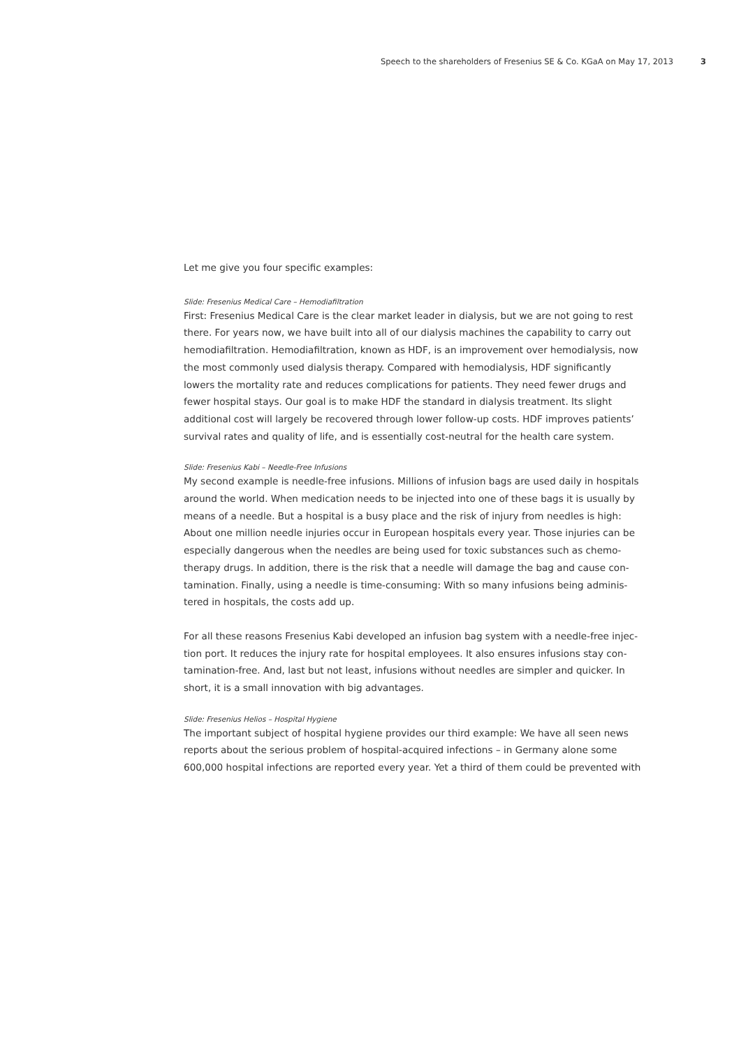Speech to the shareholders of Fresenius SE & Co. KGaA on May 17, 2013 3
Let me give you four specific examples:
Slide: Fresenius Medical Care – Hemodiafiltration
First: Fresenius Medical Care is the clear market leader in dialysis, but we are not going to rest there. For years now, we have built into all of our dialysis machines the capability to carry out hemodiafiltration. Hemodiafiltration, known as HDF, is an improvement over hemodialysis, now the most commonly used dialysis therapy. Compared with hemodialysis, HDF significant­ly lowers the mortality rate and reduces complications for patients. They need fewer drugs and fewer hospital stays. Our goal is to make HDF the standard in dialysis treatment. Its slight additional cost will largely be recovered through lower follow-up costs. HDF improves patients’ survival rates and quality of life, and is essentially cost-neutral for the health care system.
Slide: Fresenius Kabi – Needle-Free Infusions
My second example is needle-free infusions. Millions of infusion bags are used daily in hospi­tals around the world. When medication needs to be injected into one of these bags it is usually by means of a needle. But a hospital is a busy place and the risk of injury from needles is high: About one million needle injuries occur in European hospitals every year. Those injuries can be especially dangerous when the needles are being used for toxic substances such as chemo­therapy drugs. In addition, there is the risk that a needle will damage the bag and cause con­tamination. Finally, using a needle is time-consuming: With so many infusions being adminis­tered in hospitals, the costs add up.
For all these reasons Fresenius Kabi developed an infusion bag system with a needle-free injec­tion port. It reduces the injury rate for hospital employees. It also ensures infusions stay con­tamination-free. And, last but not least, infusions without needles are simpler and quicker. In short, it is a small innovation with big advantages.
Slide: Fresenius Helios – Hospital Hygiene
The important subject of hospital hygiene provides our third example: We have all seen news reports about the serious problem of hospital-acquired infections – in Germany alone some 600,000 hospital infections are reported every year. Yet a third of them could be prevented with